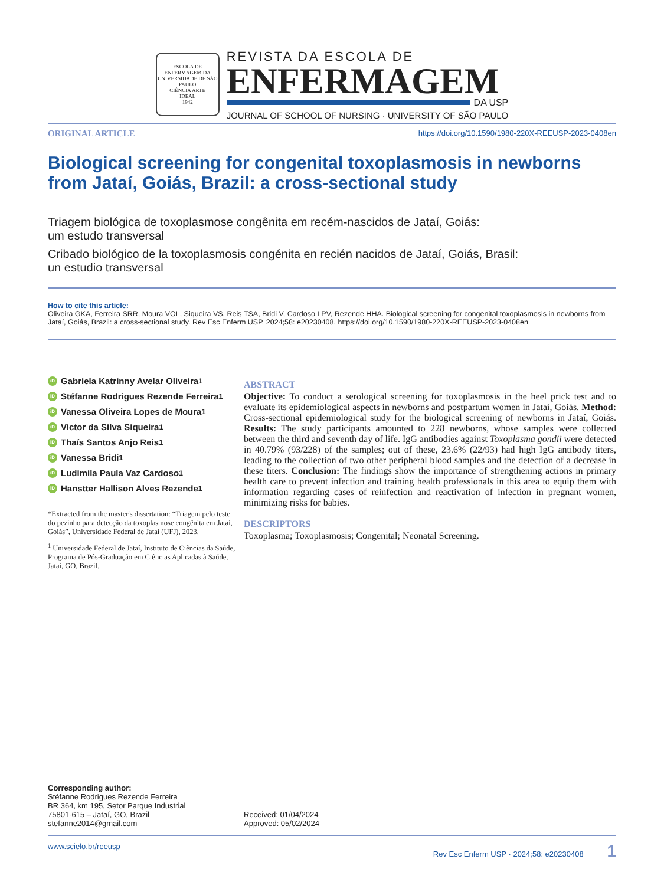ESCOLA DE ENFERMAGEM DA UNIVERSIDADE DE SÃO PAULO
CIÊNCIA ARTE
IDEAL
1942
REVISTA DA ESCOLA DE
ENFERMAGEM
DA USP
JOURNAL OF SCHOOL OF NURSING · UNIVERSITY OF SÃO PAULO
ORIGINAL ARTICLE https://doi.org/10.1590/1980-220X-REEUSP-2023-0408en
Biological screening for congenital toxoplasmosis in newborns from Jataí, Goiás, Brazil: a cross-sectional study
Triagem biológica de toxoplasmose congênita em recém-nascidos de Jataí, Goiás:
um estudo transversal
Cribado biológico de la toxoplasmosis congénita en recién nacidos de Jataí, Goiás, Brasil:
un estudio transversal
How to cite this article:
Oliveira GKA, Ferreira SRR, Moura VOL, Siqueira VS, Reis TSA, Bridi V, Cardoso LPV, Rezende HHA. Biological screening for congenital toxoplasmosis in newborns from Jataí, Goiás, Brazil: a cross-sectional study. Rev Esc Enferm USP. 2024;58: e20230408. https://doi.org/10.1590/1980-220X-REEUSP-2023-0408en
iD Gabriela Katrinny Avelar Oliveira<sup>1</sup>
iD Stéfanne Rodrigues Rezende Ferreira<sup>1</sup>
iD Vanessa Oliveira Lopes de Moura<sup>1</sup>
iD Victor da Silva Siqueira<sup>1</sup>
iD Thaís Santos Anjo Reis<sup>1</sup>
iD Vanessa Bridi<sup>1</sup>
iD Ludimila Paula Vaz Cardoso<sup>1</sup>
iD Hanstter Hallison Alves Rezende<sup>1</sup>
*Extracted from the master's dissertation: “Triagem pelo teste do pezinho para detecção da toxoplasmose congênita em Jataí, Goiás”, Universidade Federal de Jataí (UFJ), 2023.
<sup>1</sup> Universidade Federal de Jataí, Instituto de Ciências da Saúde, Programa de Pós-Graduação em Ciências Aplicadas à Saúde, Jataí, GO, Brazil.
ABSTRACT
Objective: To conduct a serological screening for toxoplasmosis in the heel prick test and to evaluate its epidemiological aspects in newborns and postpartum women in Jataí, Goiás. Method: Cross-sectional epidemiological study for the biological screening of newborns in Jataí, Goiás. Results: The study participants amounted to 228 newborns, whose samples were collected between the third and seventh day of life. IgG antibodies against Toxoplasma gondii were detected in 40.79% (93/228) of the samples; out of these, 23.6% (22/93) had high IgG antibody titers, leading to the collection of two other peripheral blood samples and the detection of a decrease in these titers. Conclusion: The findings show the importance of strengthening actions in primary health care to prevent infection and training health professionals in this area to equip them with information regarding cases of reinfection and reactivation of infection in pregnant women, minimizing risks for babies.
DESCRIPTORS
Toxoplasma; Toxoplasmosis; Congenital; Neonatal Screening.
Corresponding author:
Stéfanne Rodrigues Rezende Ferreira
BR 364, km 195, Setor Parque Industrial
75801-615 – Jataí, GO, Brazil
stefanne2014@gmail.com
Received: 01/04/2024
Approved: 05/02/2024
www.scielo.br/reeusp Rev Esc Enferm USP · 2024;58: e20230408 1